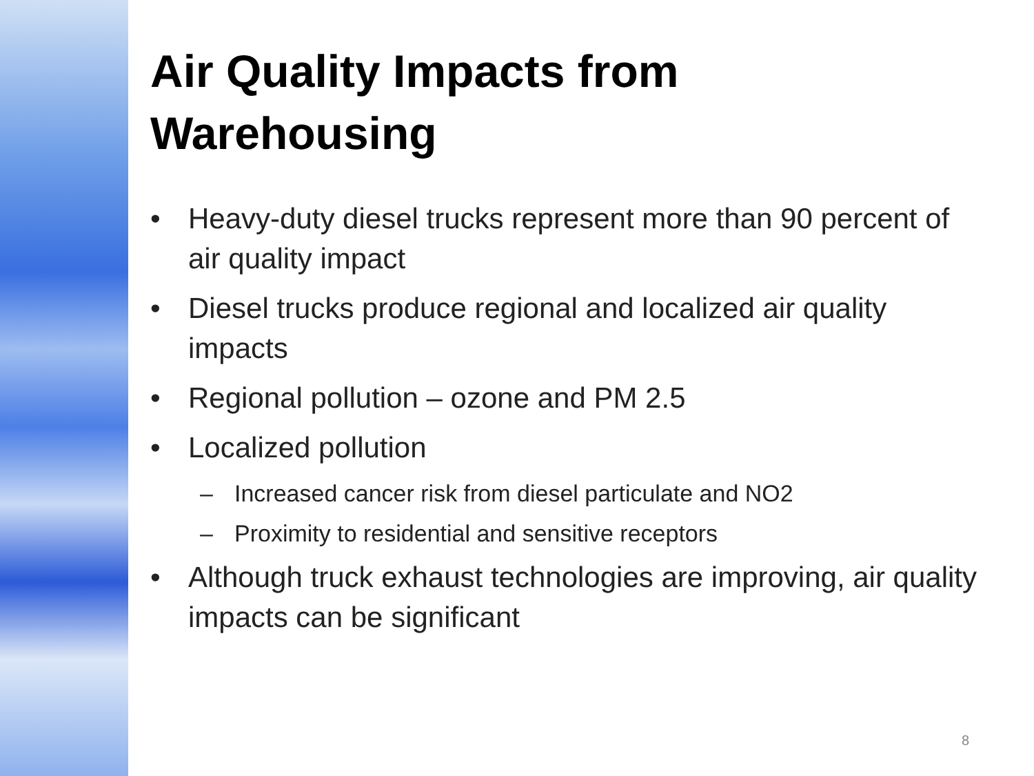Air Quality Impacts from Warehousing
• Heavy-duty diesel trucks represent more than 90 percent of air quality impact
• Diesel trucks produce regional and localized air quality impacts
• Regional pollution – ozone and PM 2.5
• Localized pollution
– Increased cancer risk from diesel particulate and NO2
– Proximity to residential and sensitive receptors
• Although truck exhaust technologies are improving, air quality impacts can be significant
8